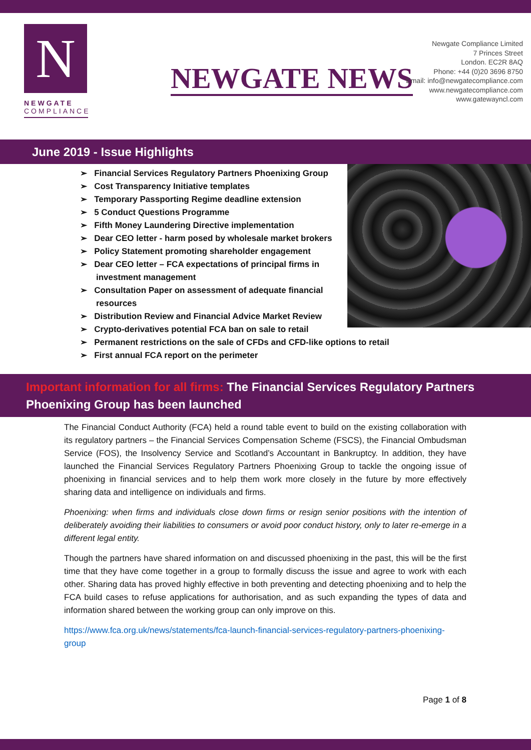N
NEWGATE
COMPLIANCE
NEWGATE NEWS
Newgate Compliance Limited
7 Princes Street
London. EC2R 8AQ
Phone: +44 (0)20 3696 8750
Email: info@newgatecompliance.com
www.newgatecompliance.com
www.gatewayncl.com
June 2019 - Issue Highlights
➢ Financial Services Regulatory Partners Phoenixing Group
➢ Cost Transparency Initiative templates
➢ Temporary Passporting Regime deadline extension
➢ 5 Conduct Questions Programme
➢ Fifth Money Laundering Directive implementation
➢ Dear CEO letter - harm posed by wholesale market brokers
➢ Policy Statement promoting shareholder engagement
➢ Dear CEO letter – FCA expectations of principal firms in investment management
➢ Consultation Paper on assessment of adequate financial resources
➢ Distribution Review and Financial Advice Market Review
➢ Crypto-derivatives potential FCA ban on sale to retail
➢ Permanent restrictions on the sale of CFDs and CFD-like options to retail
➢ First annual FCA report on the perimeter
Important information for all firms: The Financial Services Regulatory Partners Phoenixing Group has been launched
The Financial Conduct Authority (FCA) held a round table event to build on the existing collaboration with its regulatory partners – the Financial Services Compensation Scheme (FSCS), the Financial Ombudsman Service (FOS), the Insolvency Service and Scotland’s Accountant in Bankruptcy. In addition, they have launched the Financial Services Regulatory Partners Phoenixing Group to tackle the ongoing issue of phoenixing in financial services and to help them work more closely in the future by more effectively sharing data and intelligence on individuals and firms.
Phoenixing: when firms and individuals close down firms or resign senior positions with the intention of deliberately avoiding their liabilities to consumers or avoid poor conduct history, only to later re-emerge in a different legal entity.
Though the partners have shared information on and discussed phoenixing in the past, this will be the first time that they have come together in a group to formally discuss the issue and agree to work with each other. Sharing data has proved highly effective in both preventing and detecting phoenixing and to help the FCA build cases to refuse applications for authorisation, and as such expanding the types of data and information shared between the working group can only improve on this.
https://www.fca.org.uk/news/statements/fca-launch-financial-services-regulatory-partners-phoenixing-group
Page 1 of 8